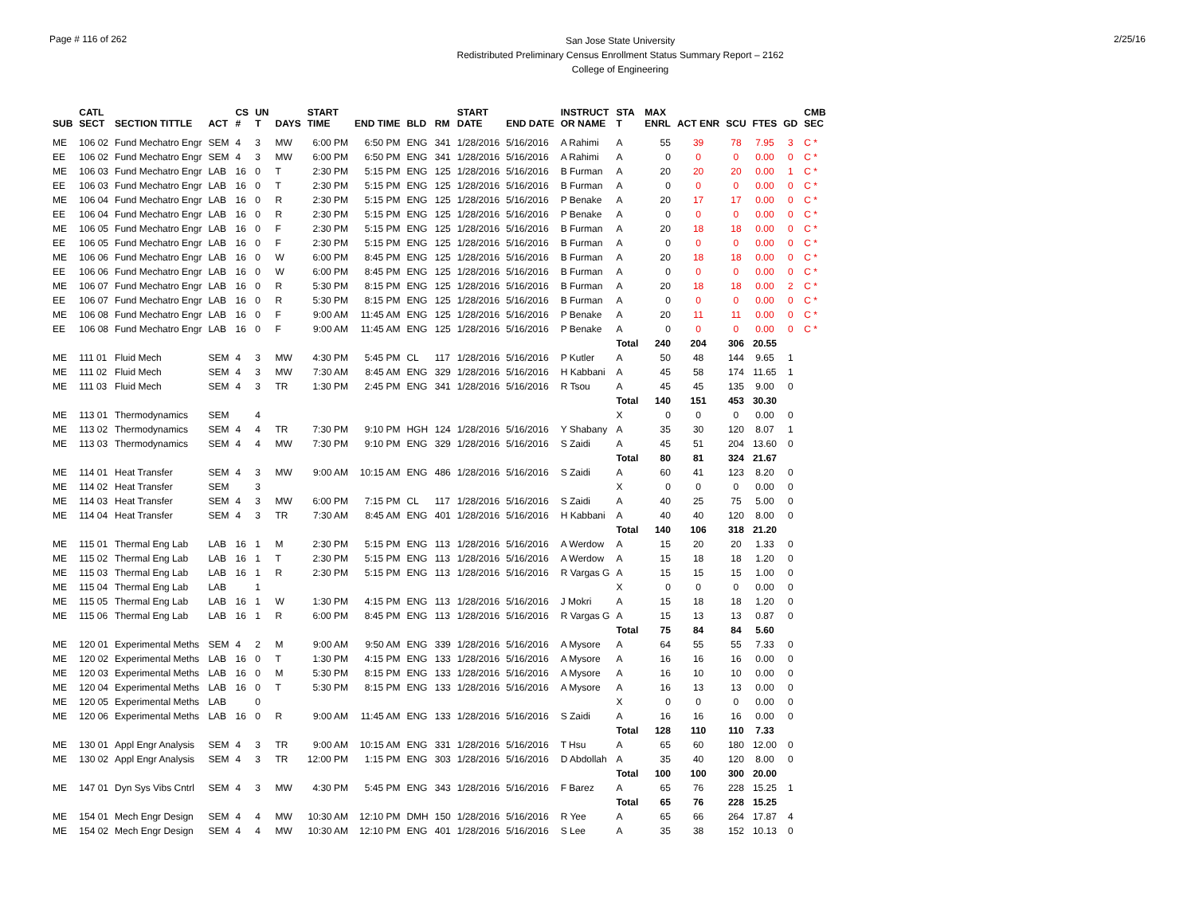Page # 116 of 262
San Jose State University
Redistributed Preliminary Census Enrollment Status Summary Report – 2162
College of Engineering
2/25/16
| SUB | CATL SECT | SECTION TITTLE | ACT | CS # | UN T | DAYS | START TIME | END TIME | BLD | RM | START DATE | END DATE | INSTRUCT OR NAME | STA T | MAX ENRL | ACT ENR | SCU | FTES | GD | CMB SEC |
| --- | --- | --- | --- | --- | --- | --- | --- | --- | --- | --- | --- | --- | --- | --- | --- | --- | --- | --- | --- | --- |
| ME | 106 02 | Fund Mechatro Engr | SEM | 4 | 3 | MW | 6:00 PM | 6:50 PM | ENG | 341 | 1/28/2016 | 5/16/2016 | A Rahimi | A | 55 | 39 | 78 | 7.95 | 3 | C * |
| EE | 106 02 | Fund Mechatro Engr | SEM | 4 | 3 | MW | 6:00 PM | 6:50 PM | ENG | 341 | 1/28/2016 | 5/16/2016 | A Rahimi | A | 0 | 0 | 0 | 0.00 | 0 | C * |
| ME | 106 03 | Fund Mechatro Engr | LAB | 16 | 0 | T | 2:30 PM | 5:15 PM | ENG | 125 | 1/28/2016 | 5/16/2016 | B Furman | A | 20 | 20 | 20 | 0.00 | 1 | C * |
| EE | 106 03 | Fund Mechatro Engr | LAB | 16 | 0 | T | 2:30 PM | 5:15 PM | ENG | 125 | 1/28/2016 | 5/16/2016 | B Furman | A | 0 | 0 | 0 | 0.00 | 0 | C * |
| ME | 106 04 | Fund Mechatro Engr | LAB | 16 | 0 | R | 2:30 PM | 5:15 PM | ENG | 125 | 1/28/2016 | 5/16/2016 | P Benake | A | 20 | 17 | 17 | 0.00 | 0 | C * |
| EE | 106 04 | Fund Mechatro Engr | LAB | 16 | 0 | R | 2:30 PM | 5:15 PM | ENG | 125 | 1/28/2016 | 5/16/2016 | P Benake | A | 0 | 0 | 0 | 0.00 | 0 | C * |
| ME | 106 05 | Fund Mechatro Engr | LAB | 16 | 0 | F | 2:30 PM | 5:15 PM | ENG | 125 | 1/28/2016 | 5/16/2016 | B Furman | A | 20 | 18 | 18 | 0.00 | 0 | C * |
| EE | 106 05 | Fund Mechatro Engr | LAB | 16 | 0 | F | 2:30 PM | 5:15 PM | ENG | 125 | 1/28/2016 | 5/16/2016 | B Furman | A | 0 | 0 | 0 | 0.00 | 0 | C * |
| ME | 106 06 | Fund Mechatro Engr | LAB | 16 | 0 | W | 6:00 PM | 8:45 PM | ENG | 125 | 1/28/2016 | 5/16/2016 | B Furman | A | 20 | 18 | 18 | 0.00 | 0 | C * |
| EE | 106 06 | Fund Mechatro Engr | LAB | 16 | 0 | W | 6:00 PM | 8:45 PM | ENG | 125 | 1/28/2016 | 5/16/2016 | B Furman | A | 0 | 0 | 0 | 0.00 | 0 | C * |
| ME | 106 07 | Fund Mechatro Engr | LAB | 16 | 0 | R | 5:30 PM | 8:15 PM | ENG | 125 | 1/28/2016 | 5/16/2016 | B Furman | A | 20 | 18 | 18 | 0.00 | 2 | C * |
| EE | 106 07 | Fund Mechatro Engr | LAB | 16 | 0 | R | 5:30 PM | 8:15 PM | ENG | 125 | 1/28/2016 | 5/16/2016 | B Furman | A | 0 | 0 | 0 | 0.00 | 0 | C * |
| ME | 106 08 | Fund Mechatro Engr | LAB | 16 | 0 | F | 9:00 AM | 11:45 AM | ENG | 125 | 1/28/2016 | 5/16/2016 | P Benake | A | 20 | 11 | 11 | 0.00 | 0 | C * |
| EE | 106 08 | Fund Mechatro Engr | LAB | 16 | 0 | F | 9:00 AM | 11:45 AM | ENG | 125 | 1/28/2016 | 5/16/2016 | P Benake | A | 0 | 0 | 0 | 0.00 | 0 | C * |
| | | | | | | | | | | | | | | Total | 240 | 204 | 306 | 20.55 | | |
| ME | 111 01 | Fluid Mech | SEM | 4 | 3 | MW | 4:30 PM | 5:45 PM | CL | 117 | 1/28/2016 | 5/16/2016 | P Kutler | A | 50 | 48 | 144 | 9.65 | 1 | |
| ME | 111 02 | Fluid Mech | SEM | 4 | 3 | MW | 7:30 AM | 8:45 AM | ENG | 329 | 1/28/2016 | 5/16/2016 | H Kabbani | A | 45 | 58 | 174 | 11.65 | 1 | |
| ME | 111 03 | Fluid Mech | SEM | 4 | 3 | TR | 1:30 PM | 2:45 PM | ENG | 341 | 1/28/2016 | 5/16/2016 | R Tsou | A | 45 | 45 | 135 | 9.00 | 0 | |
| | | | | | | | | | | | | | | Total | 140 | 151 | 453 | 30.30 | | |
| ME | 113 01 | Thermodynamics | SEM | | 4 | | | | | | | | | X | 0 | 0 | 0 | 0.00 | 0 | |
| ME | 113 02 | Thermodynamics | SEM | 4 | 4 | TR | 7:30 PM | 9:10 PM | HGH | 124 | 1/28/2016 | 5/16/2016 | Y Shabany | A | 35 | 30 | 120 | 8.07 | 1 | |
| ME | 113 03 | Thermodynamics | SEM | 4 | 4 | MW | 7:30 PM | 9:10 PM | ENG | 329 | 1/28/2016 | 5/16/2016 | S Zaidi | A | 45 | 51 | 204 | 13.60 | 0 | |
| | | | | | | | | | | | | | | Total | 80 | 81 | 324 | 21.67 | | |
| ME | 114 01 | Heat Transfer | SEM | 4 | 3 | MW | 9:00 AM | 10:15 AM | ENG | 486 | 1/28/2016 | 5/16/2016 | S Zaidi | A | 60 | 41 | 123 | 8.20 | 0 | |
| ME | 114 02 | Heat Transfer | SEM | | 3 | | | | | | | | | X | 0 | 0 | 0 | 0.00 | 0 | |
| ME | 114 03 | Heat Transfer | SEM | 4 | 3 | MW | 6:00 PM | 7:15 PM | CL | 117 | 1/28/2016 | 5/16/2016 | S Zaidi | A | 40 | 25 | 75 | 5.00 | 0 | |
| ME | 114 04 | Heat Transfer | SEM | 4 | 3 | TR | 7:30 AM | 8:45 AM | ENG | 401 | 1/28/2016 | 5/16/2016 | H Kabbani | A | 40 | 40 | 120 | 8.00 | 0 | |
| | | | | | | | | | | | | | | Total | 140 | 106 | 318 | 21.20 | | |
| ME | 115 01 | Thermal Eng Lab | LAB | 16 | 1 | M | 2:30 PM | 5:15 PM | ENG | 113 | 1/28/2016 | 5/16/2016 | A Werdow | A | 15 | 20 | 20 | 1.33 | 0 | |
| ME | 115 02 | Thermal Eng Lab | LAB | 16 | 1 | T | 2:30 PM | 5:15 PM | ENG | 113 | 1/28/2016 | 5/16/2016 | A Werdow | A | 15 | 18 | 18 | 1.20 | 0 | |
| ME | 115 03 | Thermal Eng Lab | LAB | 16 | 1 | R | 2:30 PM | 5:15 PM | ENG | 113 | 1/28/2016 | 5/16/2016 | R Vargas G | A | 15 | 15 | 15 | 1.00 | 0 | |
| ME | 115 04 | Thermal Eng Lab | LAB | | 1 | | | | | | | | | X | 0 | 0 | 0 | 0.00 | 0 | |
| ME | 115 05 | Thermal Eng Lab | LAB | 16 | 1 | W | 1:30 PM | 4:15 PM | ENG | 113 | 1/28/2016 | 5/16/2016 | J Mokri | A | 15 | 18 | 18 | 1.20 | 0 | |
| ME | 115 06 | Thermal Eng Lab | LAB | 16 | 1 | R | 6:00 PM | 8:45 PM | ENG | 113 | 1/28/2016 | 5/16/2016 | R Vargas G | A | 15 | 13 | 13 | 0.87 | 0 | |
| | | | | | | | | | | | | | | Total | 75 | 84 | 84 | 5.60 | | |
| ME | 120 01 | Experimental Meths | SEM | 4 | 2 | M | 9:00 AM | 9:50 AM | ENG | 339 | 1/28/2016 | 5/16/2016 | A Mysore | A | 64 | 55 | 55 | 7.33 | 0 | |
| ME | 120 02 | Experimental Meths | LAB | 16 | 0 | T | 1:30 PM | 4:15 PM | ENG | 133 | 1/28/2016 | 5/16/2016 | A Mysore | A | 16 | 16 | 16 | 0.00 | 0 | |
| ME | 120 03 | Experimental Meths | LAB | 16 | 0 | M | 5:30 PM | 8:15 PM | ENG | 133 | 1/28/2016 | 5/16/2016 | A Mysore | A | 16 | 10 | 10 | 0.00 | 0 | |
| ME | 120 04 | Experimental Meths | LAB | 16 | 0 | T | 5:30 PM | 8:15 PM | ENG | 133 | 1/28/2016 | 5/16/2016 | A Mysore | A | 16 | 13 | 13 | 0.00 | 0 | |
| ME | 120 05 | Experimental Meths | LAB | | 0 | | | | | | | | | X | 0 | 0 | 0 | 0.00 | 0 | |
| ME | 120 06 | Experimental Meths | LAB | 16 | 0 | R | 9:00 AM | 11:45 AM | ENG | 133 | 1/28/2016 | 5/16/2016 | S Zaidi | A | 16 | 16 | 16 | 0.00 | 0 | |
| | | | | | | | | | | | | | | Total | 128 | 110 | 110 | 7.33 | | |
| ME | 130 01 | Appl Engr Analysis | SEM | 4 | 3 | TR | 9:00 AM | 10:15 AM | ENG | 331 | 1/28/2016 | 5/16/2016 | T Hsu | A | 65 | 60 | 180 | 12.00 | 0 | |
| ME | 130 02 | Appl Engr Analysis | SEM | 4 | 3 | TR | 12:00 PM | 1:15 PM | ENG | 303 | 1/28/2016 | 5/16/2016 | D Abdollah | A | 35 | 40 | 120 | 8.00 | 0 | |
| | | | | | | | | | | | | | | Total | 100 | 100 | 300 | 20.00 | | |
| ME | 147 01 | Dyn Sys Vibs Cntrl | SEM | 4 | 3 | MW | 4:30 PM | 5:45 PM | ENG | 343 | 1/28/2016 | 5/16/2016 | F Barez | A | 65 | 76 | 228 | 15.25 | 1 | |
| | | | | | | | | | | | | | | Total | 65 | 76 | 228 | 15.25 | | |
| ME | 154 01 | Mech Engr Design | SEM | 4 | 4 | MW | 10:30 AM | 12:10 PM | DMH | 150 | 1/28/2016 | 5/16/2016 | R Yee | A | 65 | 66 | 264 | 17.87 | 4 | |
| ME | 154 02 | Mech Engr Design | SEM | 4 | 4 | MW | 10:30 AM | 12:10 PM | ENG | 401 | 1/28/2016 | 5/16/2016 | S Lee | A | 35 | 38 | 152 | 10.13 | 0 | |